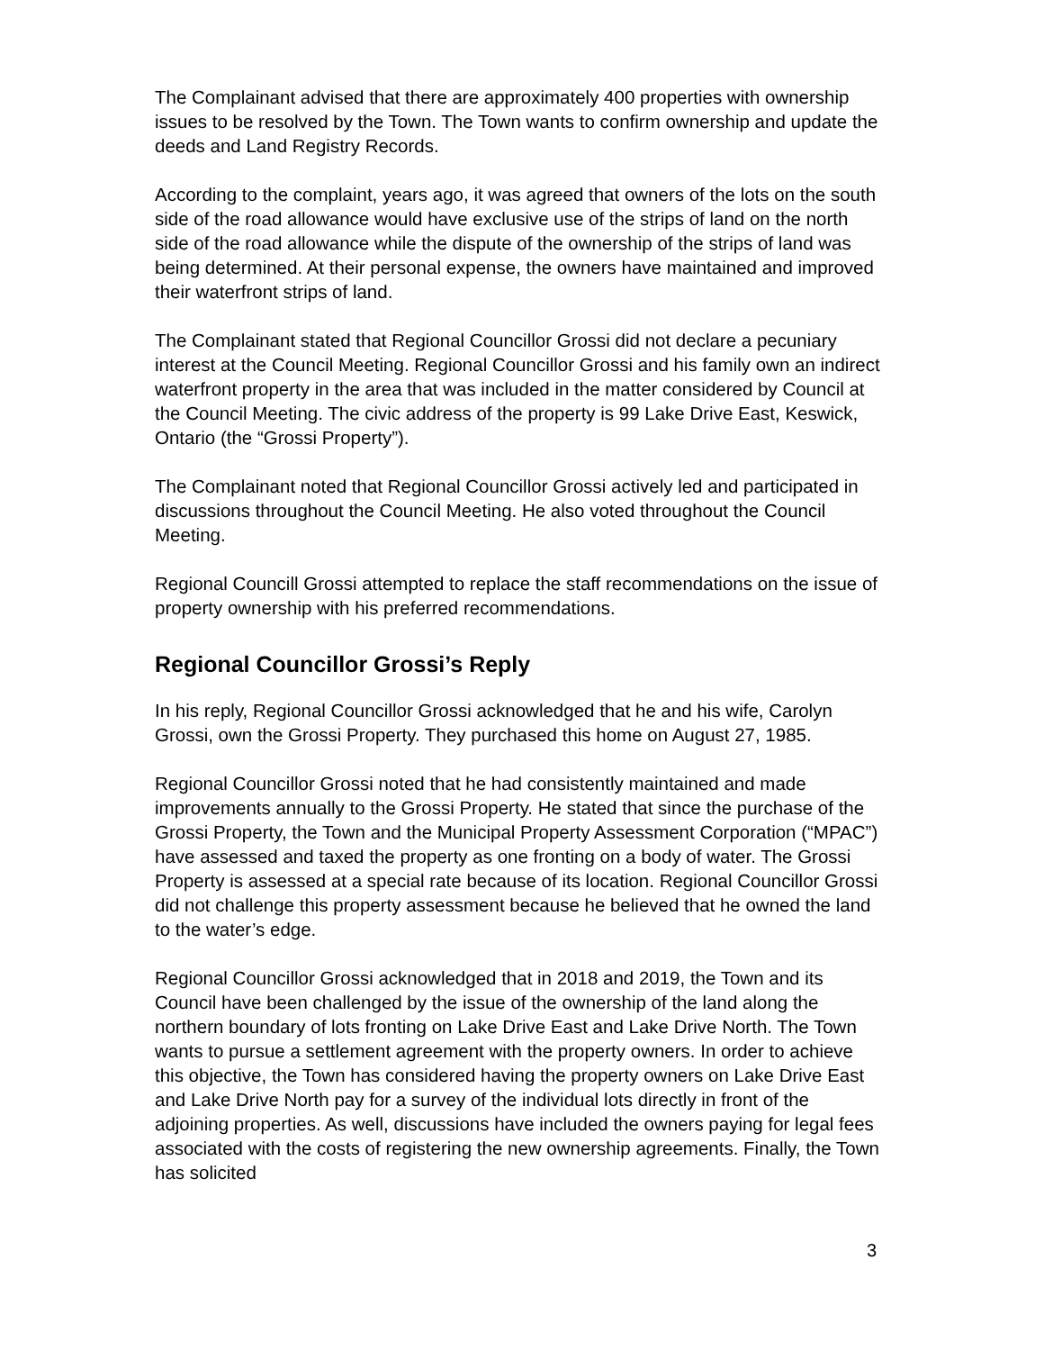The Complainant advised that there are approximately 400 properties with ownership issues to be resolved by the Town. The Town wants to confirm ownership and update the deeds and Land Registry Records.
According to the complaint, years ago, it was agreed that owners of the lots on the south side of the road allowance would have exclusive use of the strips of land on the north side of the road allowance while the dispute of the ownership of the strips of land was being determined. At their personal expense, the owners have maintained and improved their waterfront strips of land.
The Complainant stated that Regional Councillor Grossi did not declare a pecuniary interest at the Council Meeting. Regional Councillor Grossi and his family own an indirect waterfront property in the area that was included in the matter considered by Council at the Council Meeting. The civic address of the property is 99 Lake Drive East, Keswick, Ontario (the “Grossi Property”).
The Complainant noted that Regional Councillor Grossi actively led and participated in discussions throughout the Council Meeting. He also voted throughout the Council Meeting.
Regional Councill Grossi attempted to replace the staff recommendations on the issue of property ownership with his preferred recommendations.
Regional Councillor Grossi’s Reply
In his reply, Regional Councillor Grossi acknowledged that he and his wife, Carolyn Grossi, own the Grossi Property. They purchased this home on August 27, 1985.
Regional Councillor Grossi noted that he had consistently maintained and made improvements annually to the Grossi Property. He stated that since the purchase of the Grossi Property, the Town and the Municipal Property Assessment Corporation (“MPAC”) have assessed and taxed the property as one fronting on a body of water. The Grossi Property is assessed at a special rate because of its location. Regional Councillor Grossi did not challenge this property assessment because he believed that he owned the land to the water’s edge.
Regional Councillor Grossi acknowledged that in 2018 and 2019, the Town and its Council have been challenged by the issue of the ownership of the land along the northern boundary of lots fronting on Lake Drive East and Lake Drive North. The Town wants to pursue a settlement agreement with the property owners. In order to achieve this objective, the Town has considered having the property owners on Lake Drive East and Lake Drive North pay for a survey of the individual lots directly in front of the adjoining properties. As well, discussions have included the owners paying for legal fees associated with the costs of registering the new ownership agreements. Finally, the Town has solicited
3